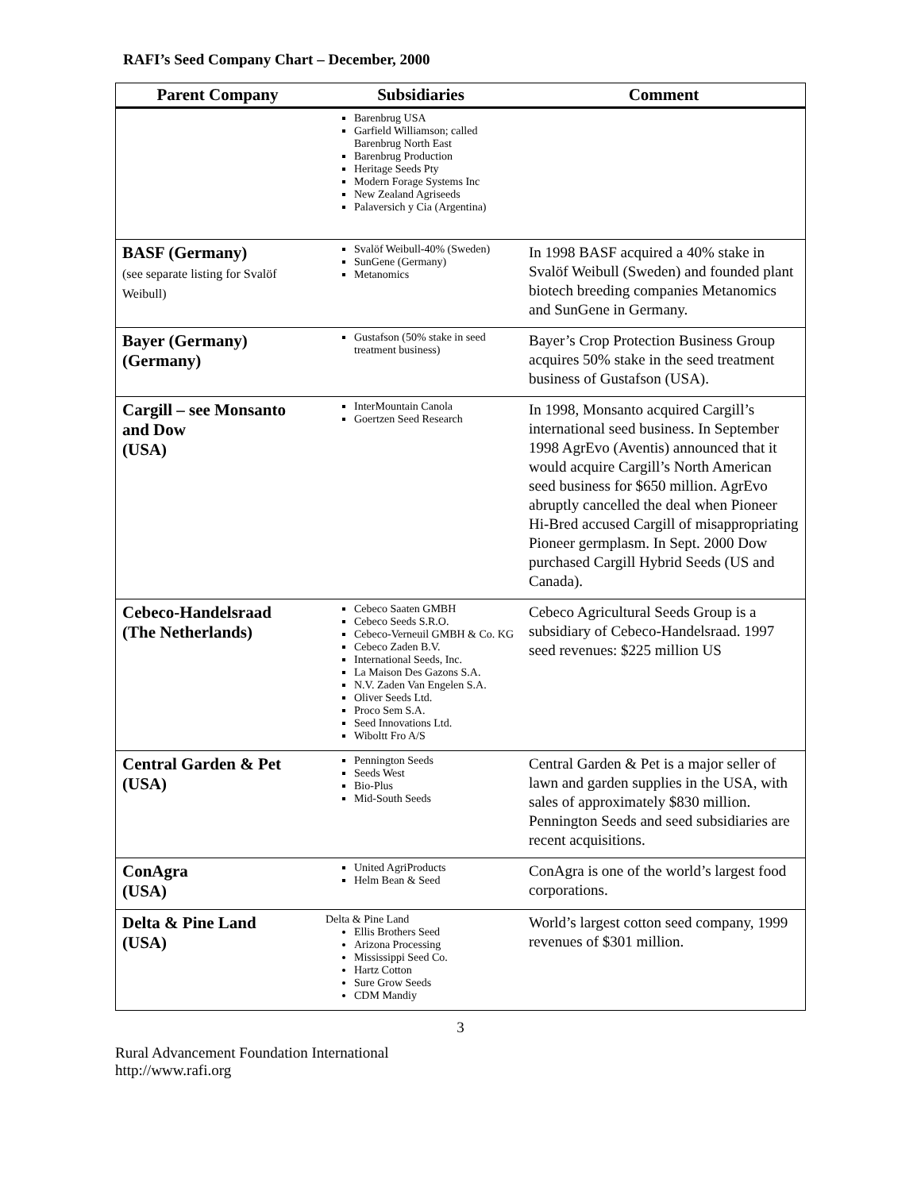RAFI’s Seed Company Chart – December, 2000
| Parent Company | Subsidiaries | Comment |
| --- | --- | --- |
| | Barenbrug USA Garfield Williamson; called Barenbrug North East Barenbrug Production Heritage Seeds Pty Modern Forage Systems Inc New Zealand Agriseeds Palaversich y Cia (Argentina) | |
| BASF (Germany) (see separate listing for Svalöf Weibull) | Svalöf Weibull-40% (Sweden) SunGene (Germany) Metanomics | In 1998 BASF acquired a 40% stake in Svalöf Weibull (Sweden) and founded plant biotech breeding companies Metanomics and SunGene in Germany. |
| Bayer (Germany) (Germany) | Gustafson (50% stake in seed treatment business) | Bayer’s Crop Protection Business Group acquires 50% stake in the seed treatment business of Gustafson (USA). |
| Cargill – see Monsanto and Dow (USA) | InterMountain Canola Goertzen Seed Research | In 1998, Monsanto acquired Cargill’s international seed business. In September 1998 AgrEvo (Aventis) announced that it would acquire Cargill’s North American seed business for $650 million. AgrEvo abruptly cancelled the deal when Pioneer Hi-Bred accused Cargill of misappropriating Pioneer germplasm. In Sept. 2000 Dow purchased Cargill Hybrid Seeds (US and Canada). |
| Cebeco-Handelsraad (The Netherlands) | Cebeco Saaten GMBH Cebeco Seeds S.R.O. Cebeco-Verneuil GMBH & Co. KG Cebeco Zaden B.V. International Seeds, Inc. La Maison Des Gazons S.A. N.V. Zaden Van Engelen S.A. Oliver Seeds Ltd. Proco Sem S.A. Seed Innovations Ltd. Wiboltt Fro A/S | Cebeco Agricultural Seeds Group is a subsidiary of Cebeco-Handelsraad. 1997 seed revenues: $225 million US |
| Central Garden & Pet (USA) | Pennington Seeds Seeds West Bio-Plus Mid-South Seeds | Central Garden & Pet is a major seller of lawn and garden supplies in the USA, with sales of approximately $830 million. Pennington Seeds and seed subsidiaries are recent acquisitions. |
| ConAgra (USA) | United AgriProducts Helm Bean & Seed | ConAgra is one of the world’s largest food corporations. |
| Delta & Pine Land (USA) | Delta & Pine Land Ellis Brothers Seed Arizona Processing Mississippi Seed Co. Hartz Cotton Sure Grow Seeds CDM Mandiy | World’s largest cotton seed company, 1999 revenues of $301 million. |
3
Rural Advancement Foundation International
http://www.rafi.org